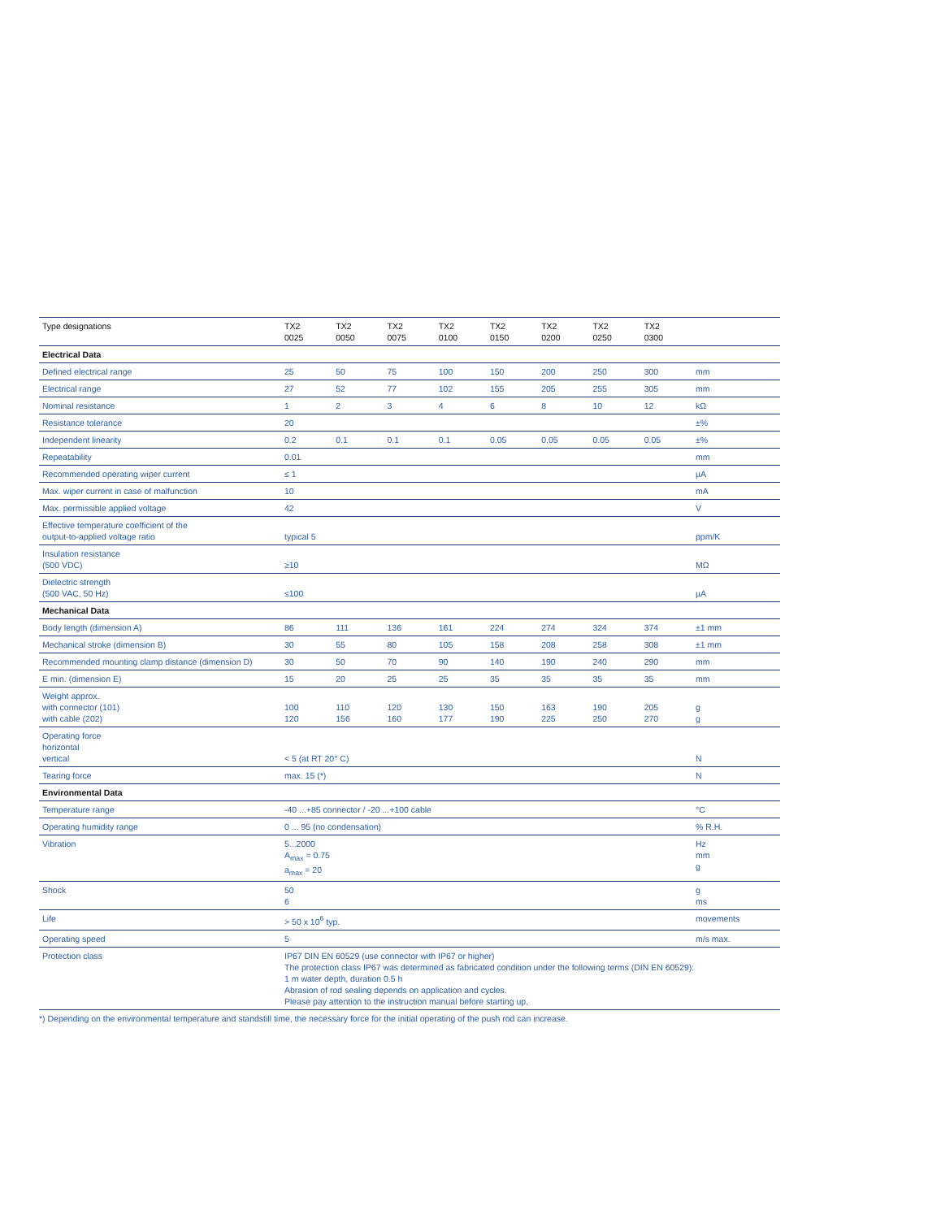| Type designations | TX2 0025 | TX2 0050 | TX2 0075 | TX2 0100 | TX2 0150 | TX2 0200 | TX2 0250 | TX2 0300 | |
| --- | --- | --- | --- | --- | --- | --- | --- | --- | --- |
| Electrical Data | | | | | | | | | |
| Defined electrical range | 25 | 50 | 75 | 100 | 150 | 200 | 250 | 300 | mm |
| Electrical range | 27 | 52 | 77 | 102 | 155 | 205 | 255 | 305 | mm |
| Nominal resistance | 1 | 2 | 3 | 4 | 6 | 8 | 10 | 12 | kΩ |
| Resistance tolerance | 20 | | | | | | | | ±% |
| Independent linearity | 0.2 | 0.1 | 0.1 | 0.1 | 0.05 | 0.05 | 0.05 | 0.05 | ±% |
| Repeatability | 0.01 | | | | | | | | mm |
| Recommended operating wiper current | ≤ 1 | | | | | | | | µA |
| Max. wiper current in case of malfunction | 10 | | | | | | | | mA |
| Max. permissible applied voltage | 42 | | | | | | | | V |
| Effective temperature coefficient of the output-to-applied voltage ratio | typical 5 | | | | | | | | ppm/K |
| Insulation resistance (500 VDC) | ≥10 | | | | | | | | MΩ |
| Dielectric strength (500 VAC, 50 Hz) | ≤100 | | | | | | | | µA |
| Mechanical Data | | | | | | | | | |
| Body length (dimension A) | 86 | 111 | 136 | 161 | 224 | 274 | 324 | 374 | ±1 mm |
| Mechanical stroke (dimension B) | 30 | 55 | 80 | 105 | 158 | 208 | 258 | 308 | ±1 mm |
| Recommended mounting clamp distance (dimension D) | 30 | 50 | 70 | 90 | 140 | 190 | 240 | 290 | mm |
| E min. (dimension E) | 15 | 20 | 25 | 25 | 35 | 35 | 35 | 35 | mm |
| Weight approx. with connector (101) with cable (202) | 100 120 | 110 156 | 120 160 | 130 177 | 150 190 | 163 225 | 190 250 | 205 270 | g g |
| Operating force horizontal vertical | < 5 (at RT 20° C) | | | | | | | | N |
| Tearing force | max. 15 (*) | | | | | | | | N |
| Environmental Data | | | | | | | | | |
| Temperature range | -40 ...+85 connector / -20 ...+100 cable | | | | | | | | °C |
| Operating humidity range | 0 ... 95 (no condensation) | | | | | | | | % R.H. |
| Vibration | 5...2000 A<sub>max</sub> = 0.75 a<sub>max</sub> = 20 | | | | | | | | Hz mm g |
| Shock | 50 6 | | | | | | | | g ms |
| Life | > 50 x 10<sup>6</sup> typ. | | | | | | | | movements |
| Operating speed | 5 | | | | | | | | m/s max. |
| Protection class | IP67 DIN EN 60529 (use connector with IP67 or higher) The protection class IP67 was determined as fabricated condition under the following terms (DIN EN 60529): 1 m water depth, duration 0.5 h Abrasion of rod sealing depends on application and cycles. Please pay attention to the instruction manual before starting up. | | | | | | | | |
*) Depending on the environmental temperature and standstill time, the necessary force for the initial operating of the push rod can increase.